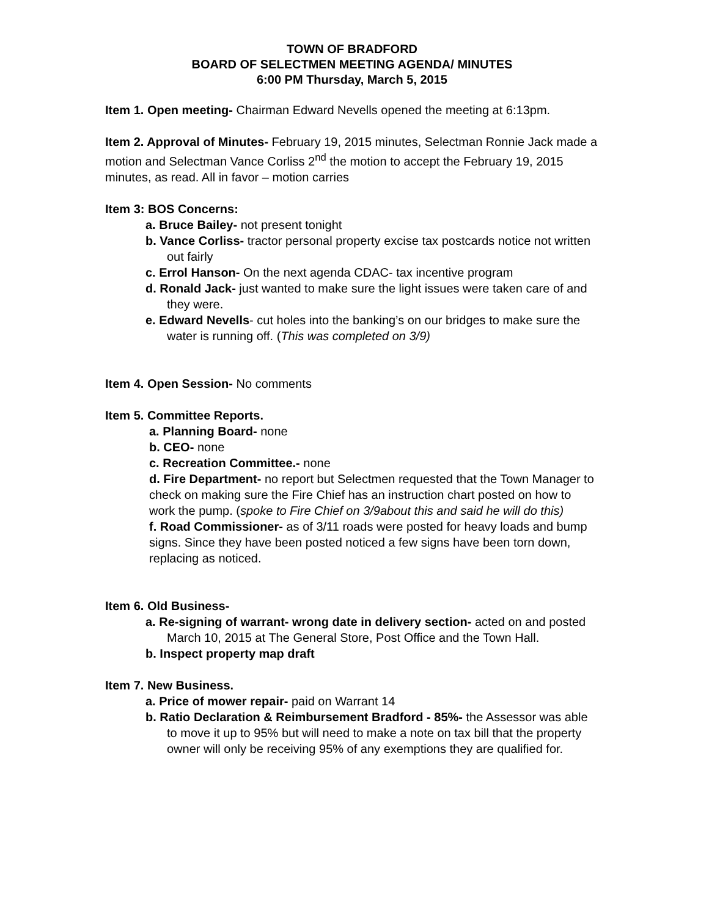TOWN OF BRADFORD
BOARD OF SELECTMEN MEETING AGENDA/ MINUTES
6:00 PM Thursday, March 5, 2015
Item 1. Open meeting- Chairman Edward Nevells opened the meeting at 6:13pm.
Item 2. Approval of Minutes- February 19, 2015 minutes, Selectman Ronnie Jack made a motion and Selectman Vance Corliss 2<sup>nd</sup> the motion to accept the February 19, 2015 minutes, as read. All in favor – motion carries
Item 3: BOS Concerns:
a. Bruce Bailey- not present tonight
b. Vance Corliss- tractor personal property excise tax postcards notice not written out fairly
c. Errol Hanson- On the next agenda CDAC- tax incentive program
d. Ronald Jack- just wanted to make sure the light issues were taken care of and they were.
e. Edward Nevells- cut holes into the banking’s on our bridges to make sure the water is running off. (This was completed on 3/9)
Item 4. Open Session- No comments
Item 5. Committee Reports.
a. Planning Board- none
b. CEO- none
c. Recreation Committee.- none
d. Fire Department- no report but Selectmen requested that the Town Manager to check on making sure the Fire Chief has an instruction chart posted on how to work the pump. (spoke to Fire Chief on 3/9about this and said he will do this)
f. Road Commissioner- as of 3/11 roads were posted for heavy loads and bump signs. Since they have been posted noticed a few signs have been torn down, replacing as noticed.
Item 6. Old Business-
a. Re-signing of warrant- wrong date in delivery section- acted on and posted March 10, 2015 at The General Store, Post Office and the Town Hall.
b. Inspect property map draft
Item 7. New Business.
a. Price of mower repair- paid on Warrant 14
b. Ratio Declaration & Reimbursement Bradford - 85%- the Assessor was able to move it up to 95% but will need to make a note on tax bill that the property owner will only be receiving 95% of any exemptions they are qualified for.